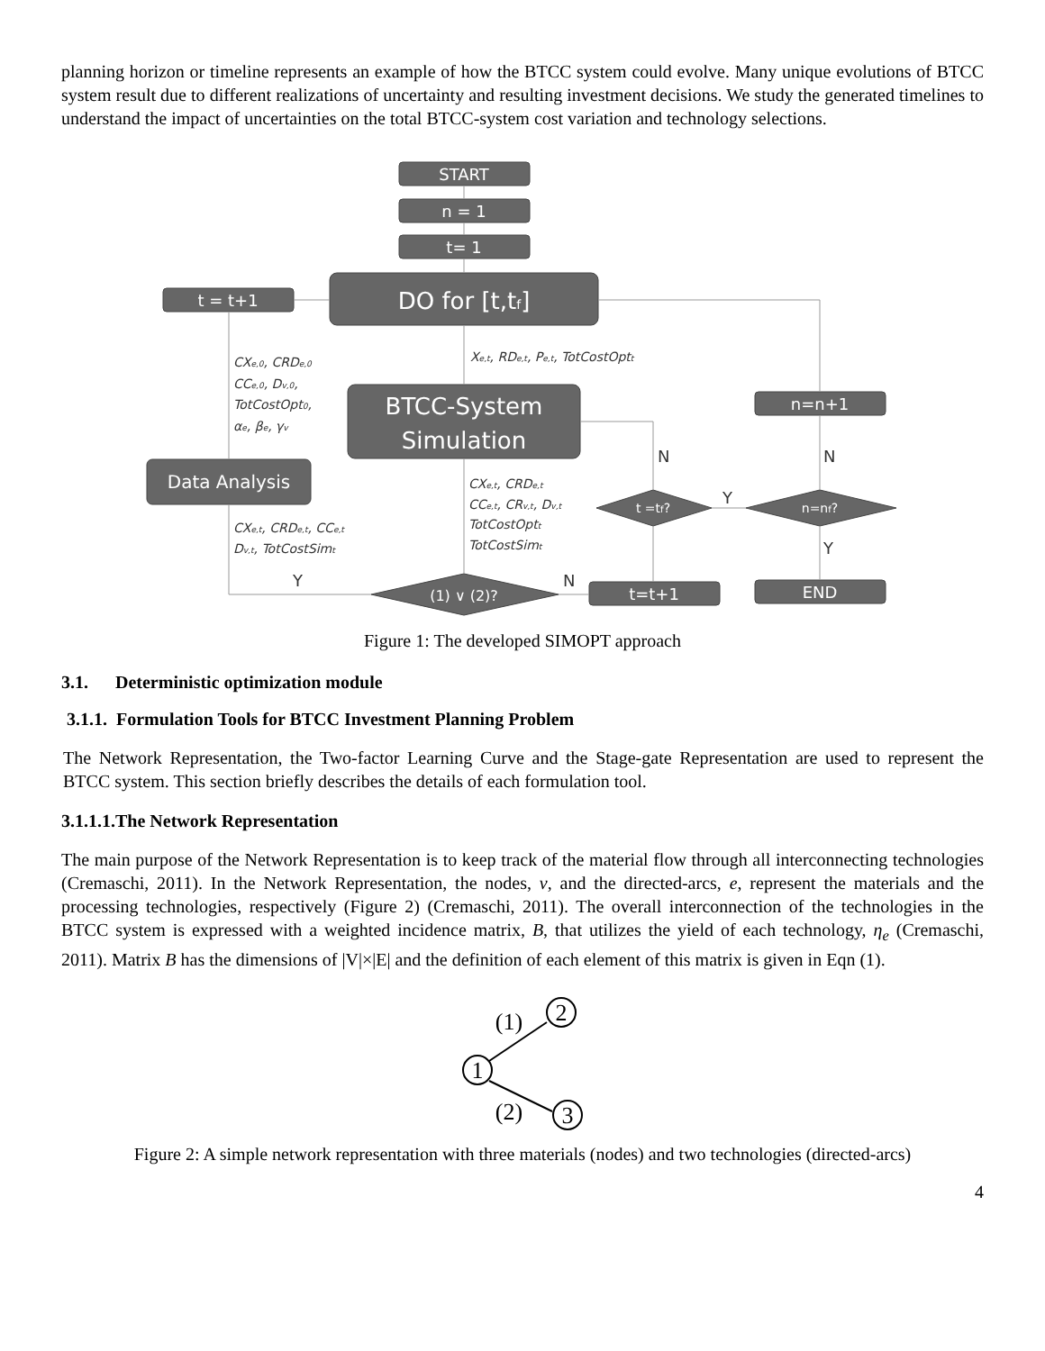planning horizon or timeline represents an example of how the BTCC system could evolve. Many unique evolutions of BTCC system result due to different realizations of uncertainty and resulting investment decisions. We study the generated timelines to understand the impact of uncertainties on the total BTCC-system cost variation and technology selections.
START
n = 1
t= 1
DO for [t,tf]
t = t+1
BTCC-System
Simulation
Data Analysis
n=n+1
END
t=t+1
(1) ∨ (2)?
t =tf?
n=nf?
Xe,t, RDe,t, Pe,t, TotCostOptt
CXe,0, CRDe,0
CCe,0, Dv,0,
TotCostOpt0,
αe, βe, γv
CXe,t, CRDe,t
CCe,t, CRv,t, Dv,t
TotCostOptt
TotCostSimt
CXe,t, CRDe,t, CCe,t
Dv,t, TotCostSimt
Y
N
N
N
Y
Y
Figure 1: The developed SIMOPT approach
3.1. Deterministic optimization module
3.1.1. Formulation Tools for BTCC Investment Planning Problem
The Network Representation, the Two-factor Learning Curve and the Stage-gate Representation are used to represent the BTCC system. This section briefly describes the details of each formulation tool.
3.1.1.1.The Network Representation
The main purpose of the Network Representation is to keep track of the material flow through all interconnecting technologies (Cremaschi, 2011). In the Network Representation, the nodes, v, and the directed-arcs, e, represent the materials and the processing technologies, respectively (Figure 2) (Cremaschi, 2011). The overall interconnection of the technologies in the BTCC system is expressed with a weighted incidence matrix, B, that utilizes the yield of each technology, η<sub>e</sub> (Cremaschi, 2011). Matrix B has the dimensions of |V|×|E| and the definition of each element of this matrix is given in Eqn (1).
1
2
3
(1)
(2)
Figure 2: A simple network representation with three materials (nodes) and two technologies (directed-arcs)
4